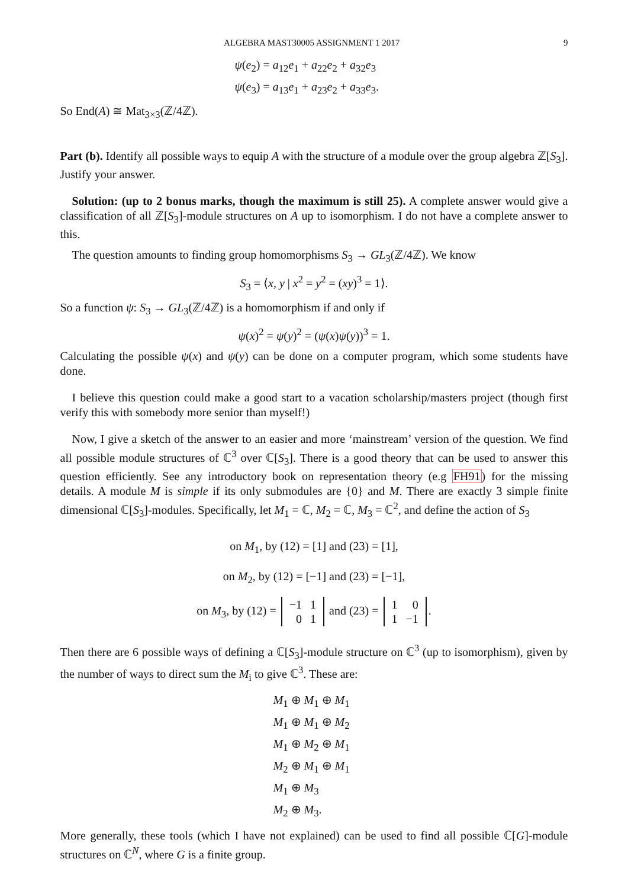ALGEBRA MAST30005 ASSIGNMENT 1 2017 9
ψ(e<sub>2</sub>) = a<sub>12</sub>e<sub>1</sub> + a<sub>22</sub>e<sub>2</sub> + a<sub>32</sub>e<sub>3</sub>
ψ(e<sub>3</sub>) = a<sub>13</sub>e<sub>1</sub> + a<sub>23</sub>e<sub>2</sub> + a<sub>33</sub>e<sub>3</sub>.
So End(A) ≅ Mat<sub>3×3</sub>(ℤ/4ℤ).
Part (b). Identify all possible ways to equip A with the structure of a module over the group algebra ℤ[S<sub>3</sub>]. Justify your answer.
Solution: (up to 2 bonus marks, though the maximum is still 25). A complete answer would give a classification of all ℤ[S<sub>3</sub>]-module structures on A up to isomorphism. I do not have a complete answer to this.
The question amounts to finding group homomorphisms S<sub>3</sub> → GL<sub>3</sub>(ℤ/4ℤ). We know
S<sub>3</sub> = ⟨x, y | x<sup>2</sup> = y<sup>2</sup> = (xy)<sup>3</sup> = 1⟩.
So a function ψ: S<sub>3</sub> → GL<sub>3</sub>(ℤ/4ℤ) is a homomorphism if and only if
ψ(x)<sup>2</sup> = ψ(y)<sup>2</sup> = (ψ(x)ψ(y))<sup>3</sup> = 1.
Calculating the possible ψ(x) and ψ(y) can be done on a computer program, which some students have done.
I believe this question could make a good start to a vacation scholarship/masters project (though first verify this with somebody more senior than myself!)
Now, I give a sketch of the answer to an easier and more ‘mainstream’ version of the question. We find all possible module structures of ℂ<sup>3</sup> over ℂ[S<sub>3</sub>]. There is a good theory that can be used to answer this question efficiently. See any introductory book on representation theory (e.g FH91) for the missing details. A module M is simple if its only submodules are {0} and M. There are exactly 3 simple finite dimensional ℂ[S<sub>3</sub>]-modules. Specifically, let M<sub>1</sub> = ℂ, M<sub>2</sub> = ℂ, M<sub>3</sub> = ℂ<sup>2</sup>, and define the action of S<sub>3</sub>
on M<sub>1</sub>, by (12) = [1] and (23) = [1],
on M<sub>2</sub>, by (12) = [−1] and (23) = [−1],
on M<sub>3</sub>, by (12) =
| −1 | 1 |
| 0 | 1 |
and (23) =
| 1 | 0 |
| 1 | −1 |
.
Then there are 6 possible ways of defining a ℂ[S<sub>3</sub>]-module structure on ℂ<sup>3</sup> (up to isomorphism), given by the number of ways to direct sum the M<sub>i</sub> to give ℂ<sup>3</sup>. These are:
M<sub>1</sub> ⊕ M<sub>1</sub> ⊕ M<sub>1</sub>
M<sub>1</sub> ⊕ M<sub>1</sub> ⊕ M<sub>2</sub>
M<sub>1</sub> ⊕ M<sub>2</sub> ⊕ M<sub>1</sub>
M<sub>2</sub> ⊕ M<sub>1</sub> ⊕ M<sub>1</sub>
M<sub>1</sub> ⊕ M<sub>3</sub>
M<sub>2</sub> ⊕ M<sub>3</sub>.
More generally, these tools (which I have not explained) can be used to find all possible ℂ[G]-module structures on ℂ<sup>N</sup>, where G is a finite group.